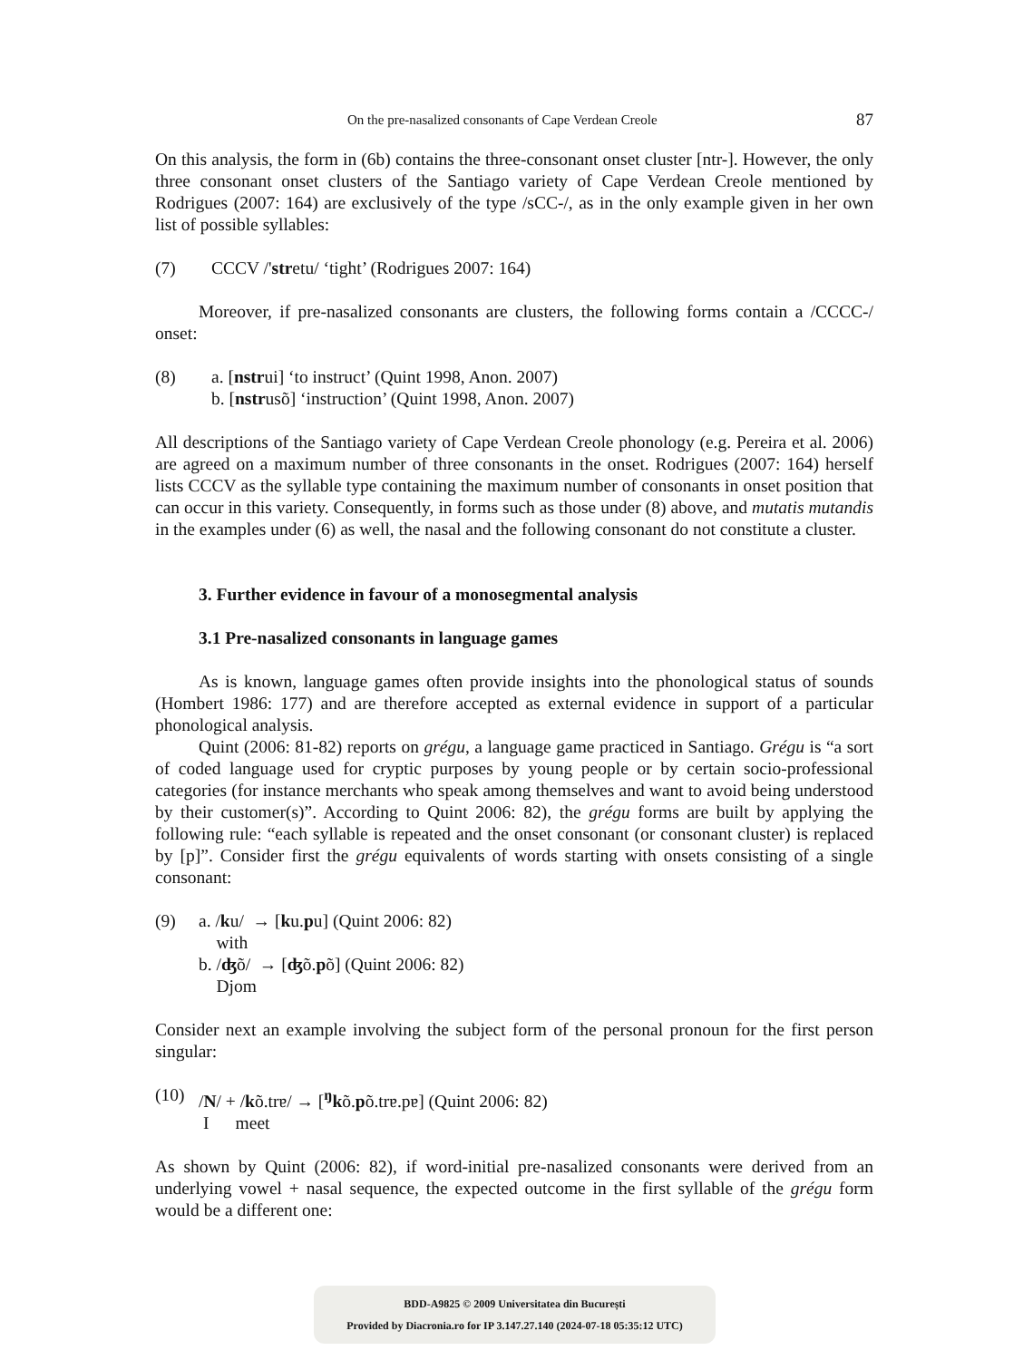On the pre-nasalized consonants of Cape Verdean Creole 87
On this analysis, the form in (6b) contains the three-consonant onset cluster [ntr-]. However, the only three consonant onset clusters of the Santiago variety of Cape Verdean Creole mentioned by Rodrigues (2007: 164) are exclusively of the type /sCC-/, as in the only example given in her own list of possible syllables:
(7) CCCV /'stretu/ ‘tight’ (Rodrigues 2007: 164)
Moreover, if pre-nasalized consonants are clusters, the following forms contain a /CCCC-/ onset:
(8) a. [nstrui] ‘to instruct’ (Quint 1998, Anon. 2007)
b. [nstrusõ] ‘instruction’ (Quint 1998, Anon. 2007)
All descriptions of the Santiago variety of Cape Verdean Creole phonology (e.g. Pereira et al. 2006) are agreed on a maximum number of three consonants in the onset. Rodrigues (2007: 164) herself lists CCCV as the syllable type containing the maximum number of consonants in onset position that can occur in this variety. Consequently, in forms such as those under (8) above, and mutatis mutandis in the examples under (6) as well, the nasal and the following consonant do not constitute a cluster.
3. Further evidence in favour of a monosegmental analysis
3.1 Pre-nasalized consonants in language games
As is known, language games often provide insights into the phonological status of sounds (Hombert 1986: 177) and are therefore accepted as external evidence in support of a particular phonological analysis.
Quint (2006: 81-82) reports on grégu, a language game practiced in Santiago. Grégu is “a sort of coded language used for cryptic purposes by young people or by certain socio-professional categories (for instance merchants who speak among themselves and want to avoid being understood by their customer(s)”. According to Quint 2006: 82), the grégu forms are built by applying the following rule: “each syllable is repeated and the onset consonant (or consonant cluster) is replaced by [p]”. Consider first the grégu equivalents of words starting with onsets consisting of a single consonant:
(9) a. /ku/ → [ku.pu] (Quint 2006: 82)
with
b. /ʤõ/ → [ʤõ.põ] (Quint 2006: 82)
Djom
Consider next an example involving the subject form of the personal pronoun for the first person singular:
(10) /N/ + /kõ.trɐ/ → [<sup>ŋ</sup>kõ.põ.trɐ.pɐ] (Quint 2006: 82)
I meet
As shown by Quint (2006: 82), if word-initial pre-nasalized consonants were derived from an underlying vowel + nasal sequence, the expected outcome in the first syllable of the grégu form would be a different one:
BDD-A9825 © 2009 Universitatea din București
Provided by Diacronia.ro for IP 3.147.27.140 (2024-07-18 05:35:12 UTC)